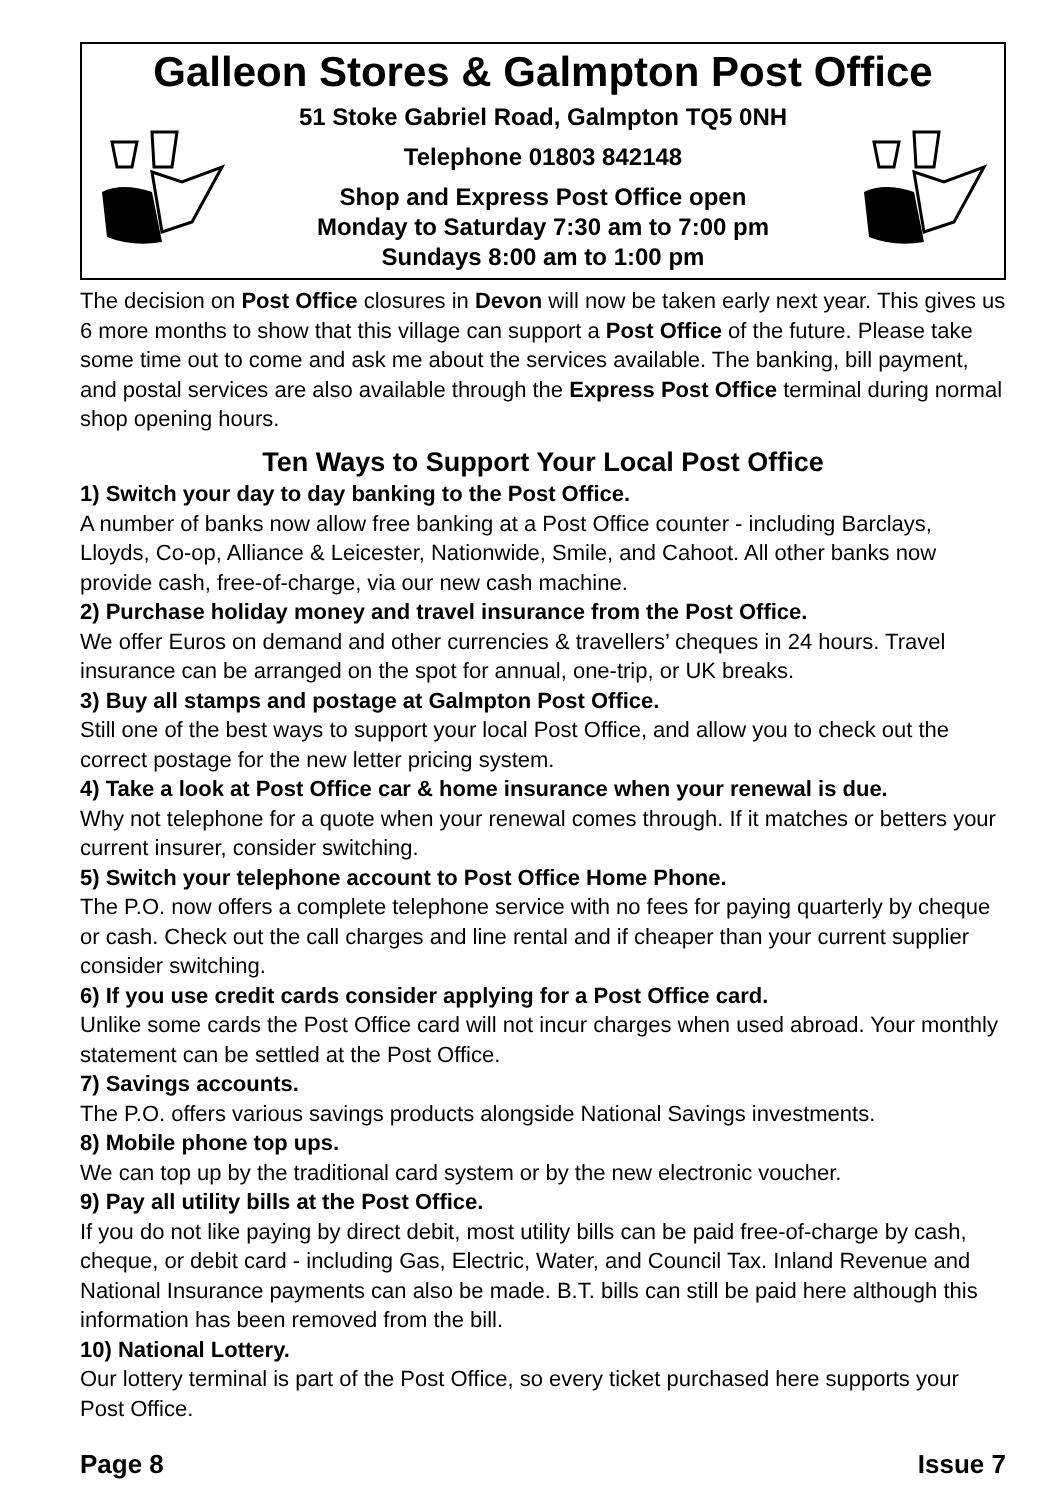Galleon Stores & Galmpton Post Office
51 Stoke Gabriel Road, Galmpton TQ5 0NH
Telephone 01803 842148
Shop and Express Post Office open
Monday to Saturday 7:30 am to 7:00 pm
Sundays 8:00 am to 1:00 pm
The decision on Post Office closures in Devon will now be taken early next year. This gives us 6 more months to show that this village can support a Post Office of the future. Please take some time out to come and ask me about the services available. The banking, bill payment, and postal services are also available through the Express Post Office terminal during normal shop opening hours.
Ten Ways to Support Your Local Post Office
1) Switch your day to day banking to the Post Office.
A number of banks now allow free banking at a Post Office counter - including Barclays, Lloyds, Co-op, Alliance & Leicester, Nationwide, Smile, and Cahoot. All other banks now provide cash, free-of-charge, via our new cash machine.
2) Purchase holiday money and travel insurance from the Post Office.
We offer Euros on demand and other currencies & travellers’ cheques in 24 hours. Travel insurance can be arranged on the spot for annual, one-trip, or UK breaks.
3) Buy all stamps and postage at Galmpton Post Office.
Still one of the best ways to support your local Post Office, and allow you to check out the correct postage for the new letter pricing system.
4) Take a look at Post Office car & home insurance when your renewal is due.
Why not telephone for a quote when your renewal comes through. If it matches or betters your current insurer, consider switching.
5) Switch your telephone account to Post Office Home Phone.
The P.O. now offers a complete telephone service with no fees for paying quarterly by cheque or cash. Check out the call charges and line rental and if cheaper than your current supplier consider switching.
6) If you use credit cards consider applying for a Post Office card.
Unlike some cards the Post Office card will not incur charges when used abroad. Your monthly statement can be settled at the Post Office.
7) Savings accounts.
The P.O. offers various savings products alongside National Savings investments.
8) Mobile phone top ups.
We can top up by the traditional card system or by the new electronic voucher.
9) Pay all utility bills at the Post Office.
If you do not like paying by direct debit, most utility bills can be paid free-of-charge by cash, cheque, or debit card - including Gas, Electric, Water, and Council Tax. Inland Revenue and National Insurance payments can also be made. B.T. bills can still be paid here although this information has been removed from the bill.
10) National Lottery.
Our lottery terminal is part of the Post Office, so every ticket purchased here supports your Post Office.
Page 8 Issue 7